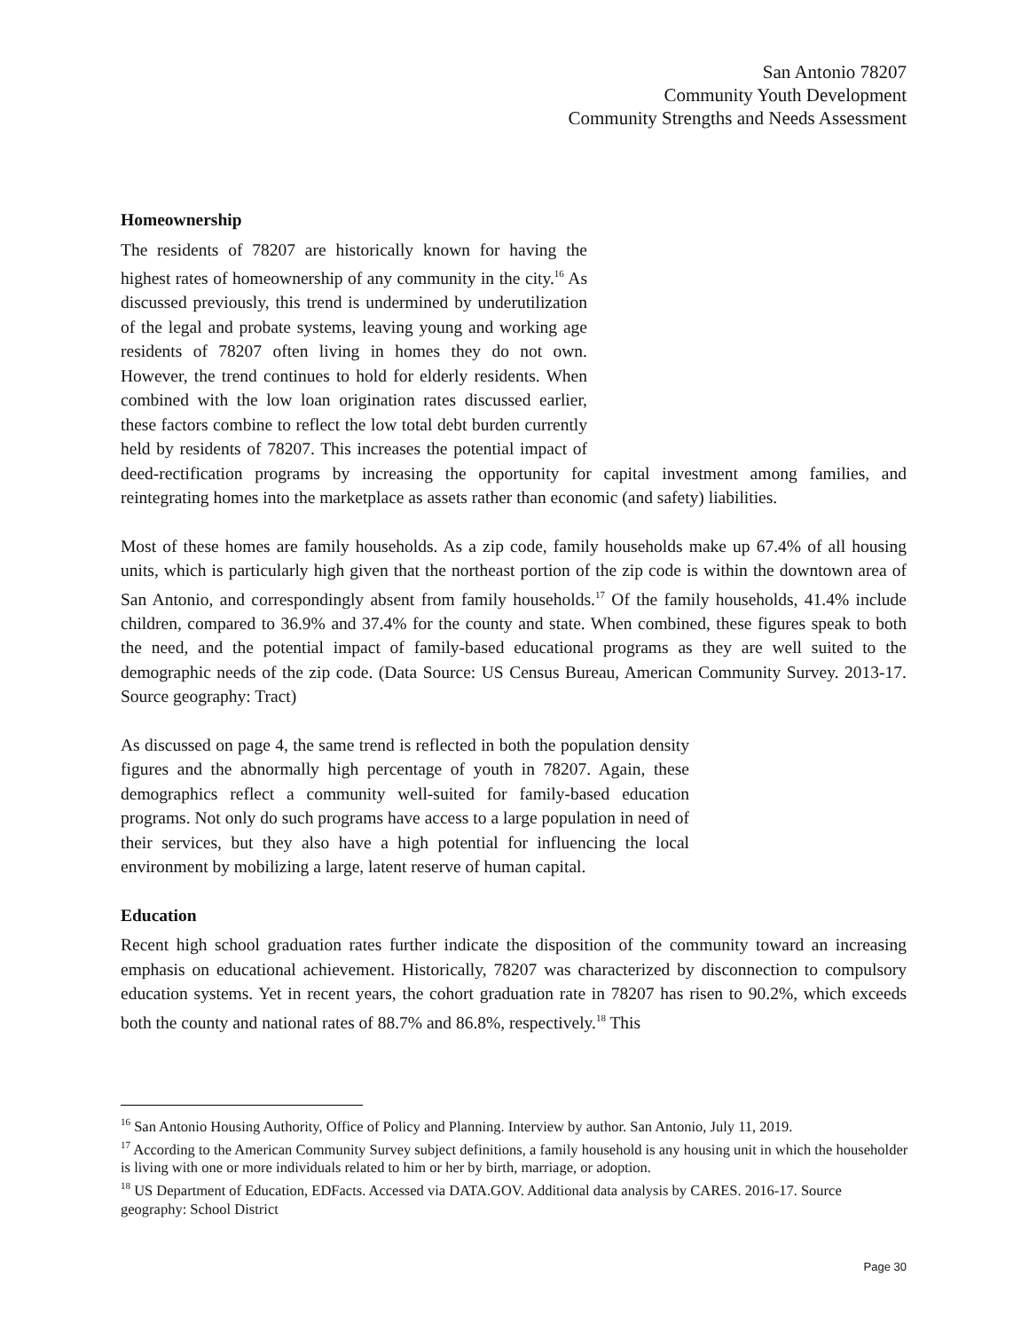San Antonio 78207
Community Youth Development
Community Strengths and Needs Assessment
Homeownership
The residents of 78207 are historically known for having the highest rates of homeownership of any community in the city.<sup>16</sup> As discussed previously, this trend is undermined by underutilization of the legal and probate systems, leaving young and working age residents of 78207 often living in homes they do not own. However, the trend continues to hold for elderly residents. When combined with the low loan origination rates discussed earlier, these factors combine to reflect the low total debt burden currently held by residents of 78207. This increases the potential impact of deed-rectification programs by increasing the opportunity for capital investment among families, and reintegrating homes into the marketplace as assets rather than economic (and safety) liabilities.
Most of these homes are family households. As a zip code, family households make up 67.4% of all housing units, which is particularly high given that the northeast portion of the zip code is within the downtown area of San Antonio, and correspondingly absent from family households.<sup>17</sup> Of the family households, 41.4% include children, compared to 36.9% and 37.4% for the county and state. When combined, these figures speak to both the need, and the potential impact of family-based educational programs as they are well suited to the demographic needs of the zip code. (Data Source: US Census Bureau, American Community Survey. 2013-17. Source geography: Tract)
As discussed on page 4, the same trend is reflected in both the population density figures and the abnormally high percentage of youth in 78207. Again, these demographics reflect a community well-suited for family-based education programs. Not only do such programs have access to a large population in need of their services, but they also have a high potential for influencing the local environment by mobilizing a large, latent reserve of human capital.
Education
Recent high school graduation rates further indicate the disposition of the community toward an increasing emphasis on educational achievement. Historically, 78207 was characterized by disconnection to compulsory education systems. Yet in recent years, the cohort graduation rate in 78207 has risen to 90.2%, which exceeds both the county and national rates of 88.7% and 86.8%, respectively.<sup>18</sup> This
<sup>16</sup> San Antonio Housing Authority, Office of Policy and Planning. Interview by author. San Antonio, July 11, 2019.
<sup>17</sup> According to the American Community Survey subject definitions, a family household is any housing unit in which the householder is living with one or more individuals related to him or her by birth, marriage, or adoption.
<sup>18</sup> US Department of Education, EDFacts. Accessed via DATA.GOV. Additional data analysis by CARES. 2016-17. Source geography: School District
Page 30